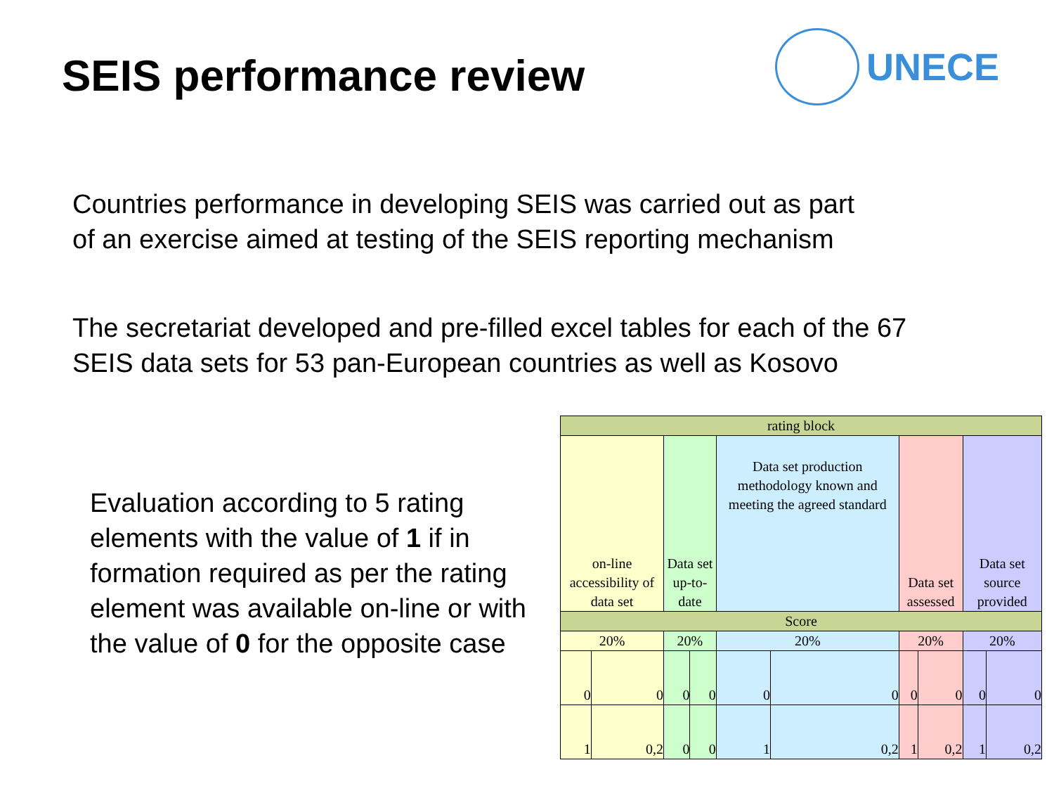SEIS performance review
UNECE
Countries performance in developing SEIS was carried out as part
of an exercise aimed at testing of the SEIS reporting mechanism
The secretariat developed and pre-filled excel tables for each of the 67
SEIS data sets for 53 pan-European countries as well as Kosovo
Evaluation according to 5 rating elements with the value of 1 if in formation required as per the rating element was available on-line or with the value of 0 for the opposite case
| rating block | | | | | | | | | |
| on-line accessibility of data set | | Data set up-to-date | | Data set production methodology known and meeting the agreed standard | | Data set assessed | | Data set source provided | |
| Score | | | | | | | | | |
| 20% | | 20% | | 20% | | 20% | | 20% | |
| 0 | 0 | 0 | 0 | 0 | 0 | 0 | 0 | 0 | 0 |
| 1 | 0,2 | 0 | 0 | 1 | 0,2 | 1 | 0,2 | 1 | 0,2 |